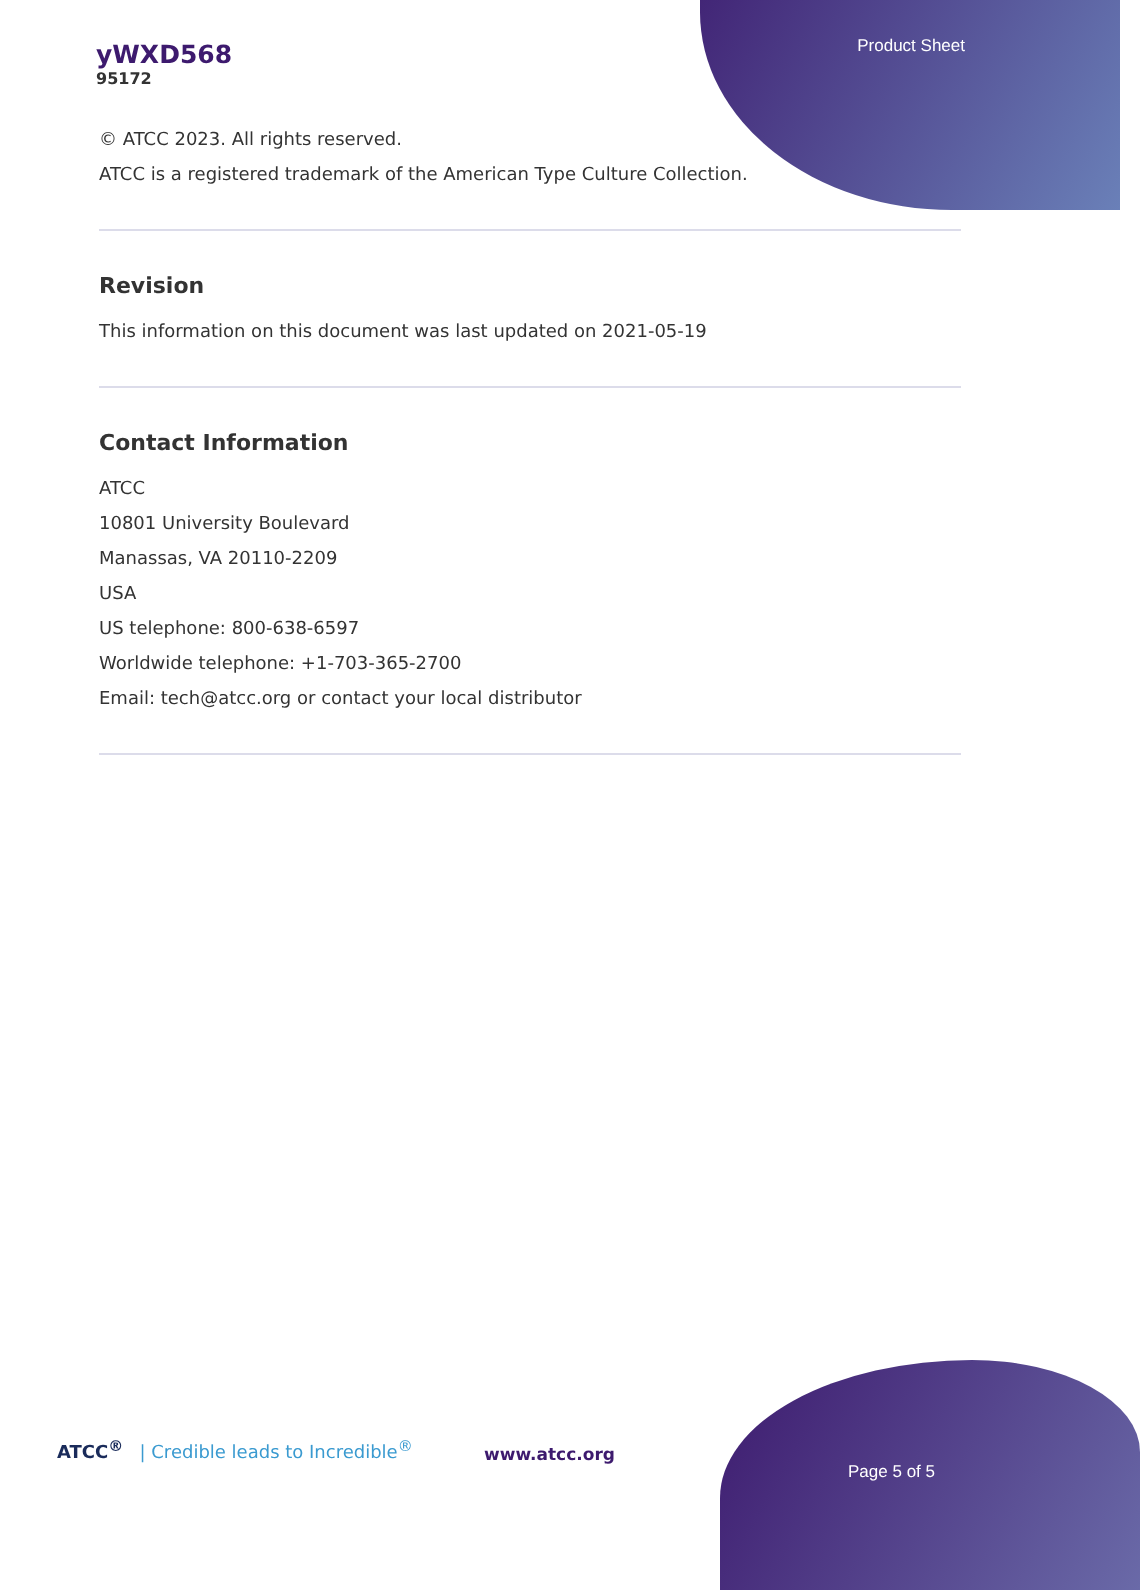Product Sheet
yWXD568
95172
© ATCC 2023. All rights reserved.
ATCC is a registered trademark of the American Type Culture Collection.
Revision
This information on this document was last updated on 2021-05-19
Contact Information
ATCC
10801 University Boulevard
Manassas, VA 20110-2209
USA
US telephone: 800-638-6597
Worldwide telephone: +1-703-365-2700
Email: tech@atcc.org or contact your local distributor
ATCC<sup>®</sup> | Credible leads to Incredible<sup>®</sup>
www.atcc.org
Page 5 of 5